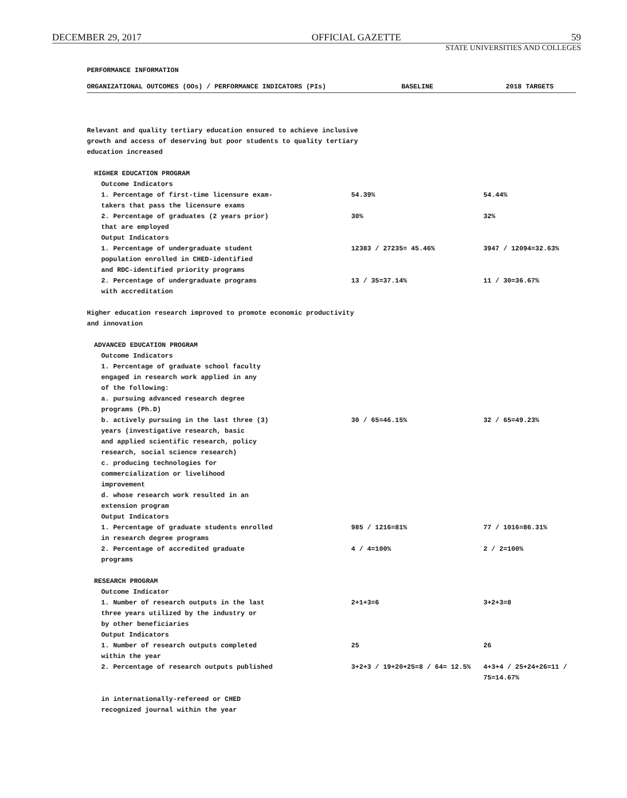DECEMBER 29, 2017 OFFICIAL GAZETTE 59
STATE UNIVERSITIES AND COLLEGES
PERFORMANCE INFORMATION
| ORGANIZATIONAL OUTCOMES (OOs) / PERFORMANCE INDICATORS (PIs) | BASELINE | 2018 TARGETS |
| --- | --- | --- |
| Relevant and quality tertiary education ensured to achieve inclusive growth and access of deserving but poor students to quality tertiary education increased | | |
| HIGHER EDUCATION PROGRAM | | |
| Outcome Indicators | | |
| 1. Percentage of first-time licensure exam- takers that pass the licensure exams | 54.39% | 54.44% |
| 2. Percentage of graduates (2 years prior) that are employed | 30% | 32% |
| Output Indicators | | |
| 1. Percentage of undergraduate student population enrolled in CHED-identified and RDC-identified priority programs | 12383 / 27235= 45.46% | 3947 / 12094=32.63% |
| 2. Percentage of undergraduate programs with accreditation | 13 / 35=37.14% | 11 / 30=36.67% |
| Higher education research improved to promote economic productivity and innovation | | |
| ADVANCED EDUCATION PROGRAM | | |
| Outcome Indicators | | |
| 1. Percentage of graduate school faculty engaged in research work applied in any of the following: a. pursuing advanced research degree programs (Ph.D) | | |
| b. actively pursuing in the last three (3) years (investigative research, basic and applied scientific research, policy research, social science research) c. producing technologies for commercialization or livelihood improvement d. whose research work resulted in an extension program | 30 / 65=46.15% | 32 / 65=49.23% |
| Output Indicators | | |
| 1. Percentage of graduate students enrolled in research degree programs | 985 / 1216=81% | 77 / 1016=86.31% |
| 2. Percentage of accredited graduate programs | 4 / 4=100% | 2 / 2=100% |
| RESEARCH PROGRAM | | |
| Outcome Indicator | | |
| 1. Number of research outputs in the last three years utilized by the industry or by other beneficiaries | 2+1+3=6 | 3+2+3=8 |
| Output Indicators | | |
| 1. Number of research outputs completed within the year | 25 | 26 |
| 2. Percentage of research outputs published in internationally-refereed or CHED recognized journal within the year | 3+2+3 / 19+20+25=8 / 64= 12.5% | 4+3+4 / 25+24+26=11 / 75=14.67% |